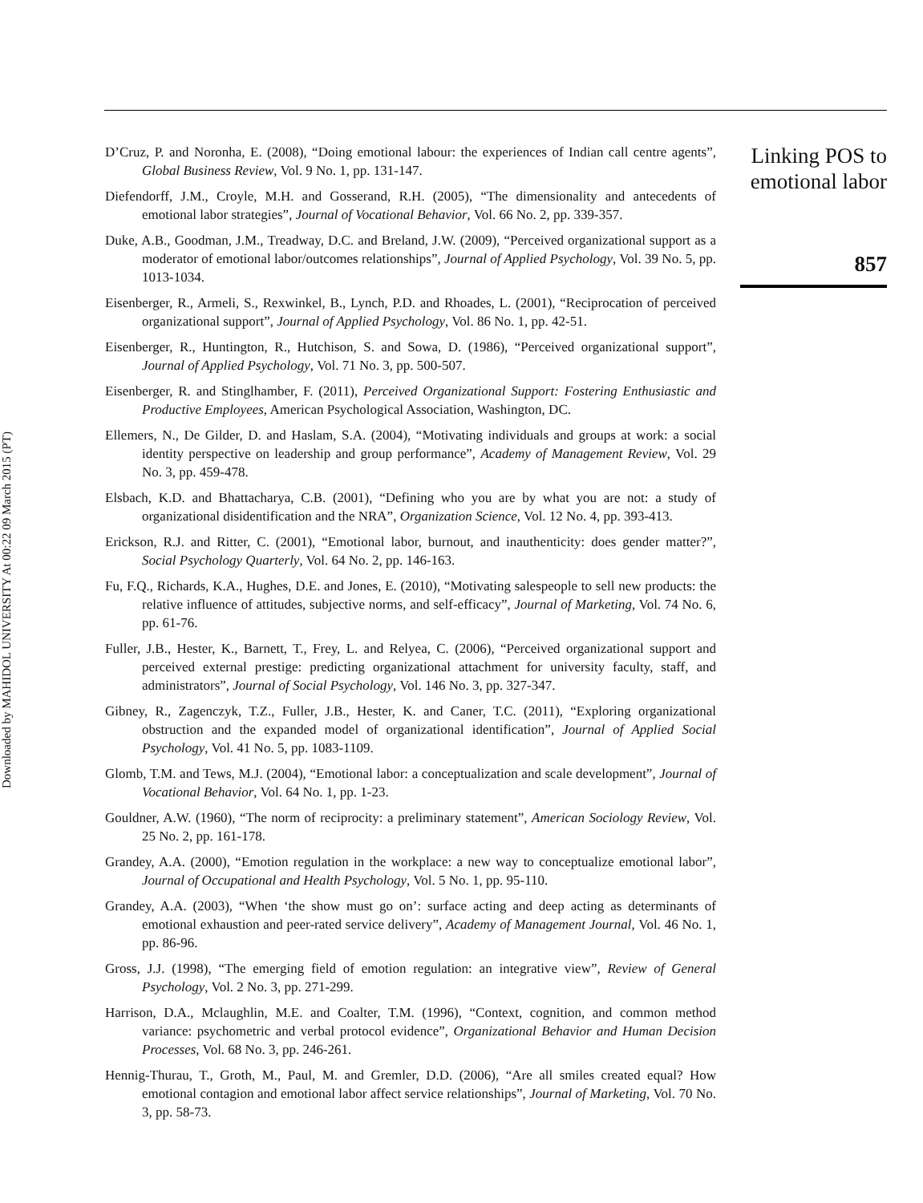Downloaded by MAHIDOL UNIVERSITY At 00:22 09 March 2015 (PT)
D’Cruz, P. and Noronha, E. (2008), “Doing emotional labour: the experiences of Indian call centre agents”, Global Business Review, Vol. 9 No. 1, pp. 131-147.
Diefendorff, J.M., Croyle, M.H. and Gosserand, R.H. (2005), “The dimensionality and antecedents of emotional labor strategies”, Journal of Vocational Behavior, Vol. 66 No. 2, pp. 339-357.
Duke, A.B., Goodman, J.M., Treadway, D.C. and Breland, J.W. (2009), “Perceived organizational support as a moderator of emotional labor/outcomes relationships”, Journal of Applied Psychology, Vol. 39 No. 5, pp. 1013-1034.
Eisenberger, R., Armeli, S., Rexwinkel, B., Lynch, P.D. and Rhoades, L. (2001), “Reciprocation of perceived organizational support”, Journal of Applied Psychology, Vol. 86 No. 1, pp. 42-51.
Eisenberger, R., Huntington, R., Hutchison, S. and Sowa, D. (1986), “Perceived organizational support”, Journal of Applied Psychology, Vol. 71 No. 3, pp. 500-507.
Eisenberger, R. and Stinglhamber, F. (2011), Perceived Organizational Support: Fostering Enthusiastic and Productive Employees, American Psychological Association, Washington, DC.
Ellemers, N., De Gilder, D. and Haslam, S.A. (2004), “Motivating individuals and groups at work: a social identity perspective on leadership and group performance”, Academy of Management Review, Vol. 29 No. 3, pp. 459-478.
Elsbach, K.D. and Bhattacharya, C.B. (2001), “Defining who you are by what you are not: a study of organizational disidentification and the NRA”, Organization Science, Vol. 12 No. 4, pp. 393-413.
Erickson, R.J. and Ritter, C. (2001), “Emotional labor, burnout, and inauthenticity: does gender matter?”, Social Psychology Quarterly, Vol. 64 No. 2, pp. 146-163.
Fu, F.Q., Richards, K.A., Hughes, D.E. and Jones, E. (2010), “Motivating salespeople to sell new products: the relative influence of attitudes, subjective norms, and self-efficacy”, Journal of Marketing, Vol. 74 No. 6, pp. 61-76.
Fuller, J.B., Hester, K., Barnett, T., Frey, L. and Relyea, C. (2006), “Perceived organizational support and perceived external prestige: predicting organizational attachment for university faculty, staff, and administrators”, Journal of Social Psychology, Vol. 146 No. 3, pp. 327-347.
Gibney, R., Zagenczyk, T.Z., Fuller, J.B., Hester, K. and Caner, T.C. (2011), “Exploring organizational obstruction and the expanded model of organizational identification”, Journal of Applied Social Psychology, Vol. 41 No. 5, pp. 1083-1109.
Glomb, T.M. and Tews, M.J. (2004), “Emotional labor: a conceptualization and scale development”, Journal of Vocational Behavior, Vol. 64 No. 1, pp. 1-23.
Gouldner, A.W. (1960), “The norm of reciprocity: a preliminary statement”, American Sociology Review, Vol. 25 No. 2, pp. 161-178.
Grandey, A.A. (2000), “Emotion regulation in the workplace: a new way to conceptualize emotional labor”, Journal of Occupational and Health Psychology, Vol. 5 No. 1, pp. 95-110.
Grandey, A.A. (2003), “When ‘the show must go on’: surface acting and deep acting as determinants of emotional exhaustion and peer-rated service delivery”, Academy of Management Journal, Vol. 46 No. 1, pp. 86-96.
Gross, J.J. (1998), “The emerging field of emotion regulation: an integrative view”, Review of General Psychology, Vol. 2 No. 3, pp. 271-299.
Harrison, D.A., Mclaughlin, M.E. and Coalter, T.M. (1996), “Context, cognition, and common method variance: psychometric and verbal protocol evidence”, Organizational Behavior and Human Decision Processes, Vol. 68 No. 3, pp. 246-261.
Hennig-Thurau, T., Groth, M., Paul, M. and Gremler, D.D. (2006), “Are all smiles created equal? How emotional contagion and emotional labor affect service relationships”, Journal of Marketing, Vol. 70 No. 3, pp. 58-73.
Linking POS to emotional labor
857